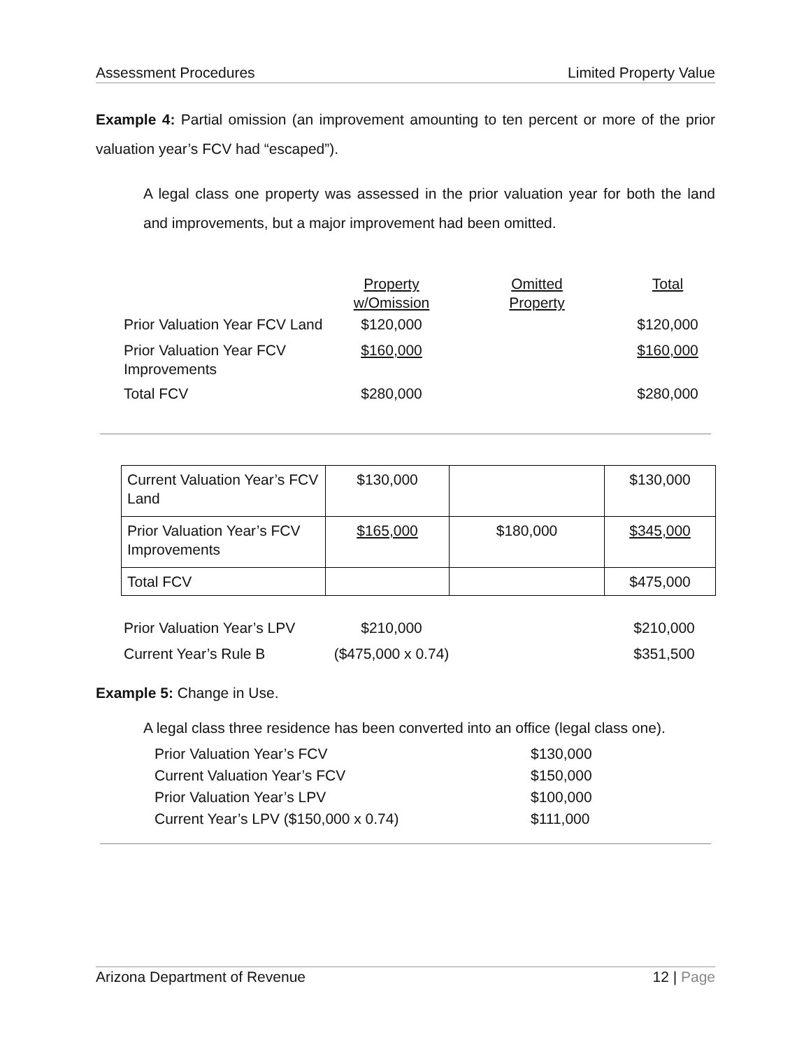Assessment Procedures Limited Property Value
Example 4: Partial omission (an improvement amounting to ten percent or more of the prior valuation year’s FCV had “escaped”).
A legal class one property was assessed in the prior valuation year for both the land and improvements, but a major improvement had been omitted.
| | Property w/Omission | Omitted Property | Total |
| Prior Valuation Year FCV Land | $120,000 | | $120,000 |
| Prior Valuation Year FCV Improvements | $160,000 | | $160,000 |
| Total FCV | $280,000 | | $280,000 |
| Current Valuation Year’s FCV Land | $130,000 | | $130,000 |
| Prior Valuation Year’s FCV Improvements | $165,000 | $180,000 | $345,000 |
| Total FCV | | | $475,000 |
| Prior Valuation Year’s LPV | $210,000 | | $210,000 |
| Current Year’s Rule B | ($475,000 x 0.74) | | $351,500 |
Example 5: Change in Use.
A legal class three residence has been converted into an office (legal class one).
| Prior Valuation Year’s FCV | $130,000 |
| Current Valuation Year’s FCV | $150,000 |
| Prior Valuation Year’s LPV | $100,000 |
| Current Year’s LPV ($150,000 x 0.74) | $111,000 |
Arizona Department of Revenue 12 | Page